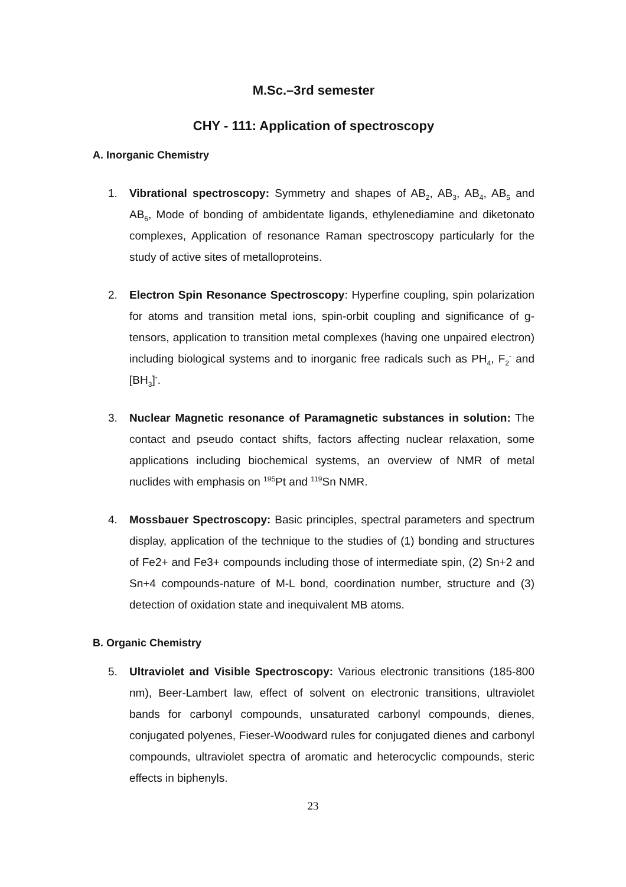M.Sc.–3rd semester
CHY - 111: Application of spectroscopy
A. Inorganic Chemistry
1. Vibrational spectroscopy: Symmetry and shapes of AB<sub>2</sub>, AB<sub>3</sub>, AB<sub>4</sub>, AB<sub>5</sub> and AB<sub>6</sub>, Mode of bonding of ambidentate ligands, ethylenediamine and diketonato complexes, Application of resonance Raman spectroscopy particularly for the study of active sites of metalloproteins.
2. Electron Spin Resonance Spectroscopy: Hyperfine coupling, spin polarization for atoms and transition metal ions, spin-orbit coupling and significance of g-tensors, application to transition metal complexes (having one unpaired electron) including biological systems and to inorganic free radicals such as PH<sub>4</sub>, F<sub>2</sub><sup>-</sup> and [BH<sub>3</sub>]<sup>-</sup>.
3. Nuclear Magnetic resonance of Paramagnetic substances in solution: The contact and pseudo contact shifts, factors affecting nuclear relaxation, some applications including biochemical systems, an overview of NMR of metal nuclides with emphasis on <sup>195</sup>Pt and <sup>119</sup>Sn NMR.
4. Mossbauer Spectroscopy: Basic principles, spectral parameters and spectrum display, application of the technique to the studies of (1) bonding and structures of Fe2+ and Fe3+ compounds including those of intermediate spin, (2) Sn+2 and Sn+4 compounds-nature of M-L bond, coordination number, structure and (3) detection of oxidation state and inequivalent MB atoms.
B. Organic Chemistry
5. Ultraviolet and Visible Spectroscopy: Various electronic transitions (185-800 nm), Beer-Lambert law, effect of solvent on electronic transitions, ultraviolet bands for carbonyl compounds, unsaturated carbonyl compounds, dienes, conjugated polyenes, Fieser-Woodward rules for conjugated dienes and carbonyl compounds, ultraviolet spectra of aromatic and heterocyclic compounds, steric effects in biphenyls.
23